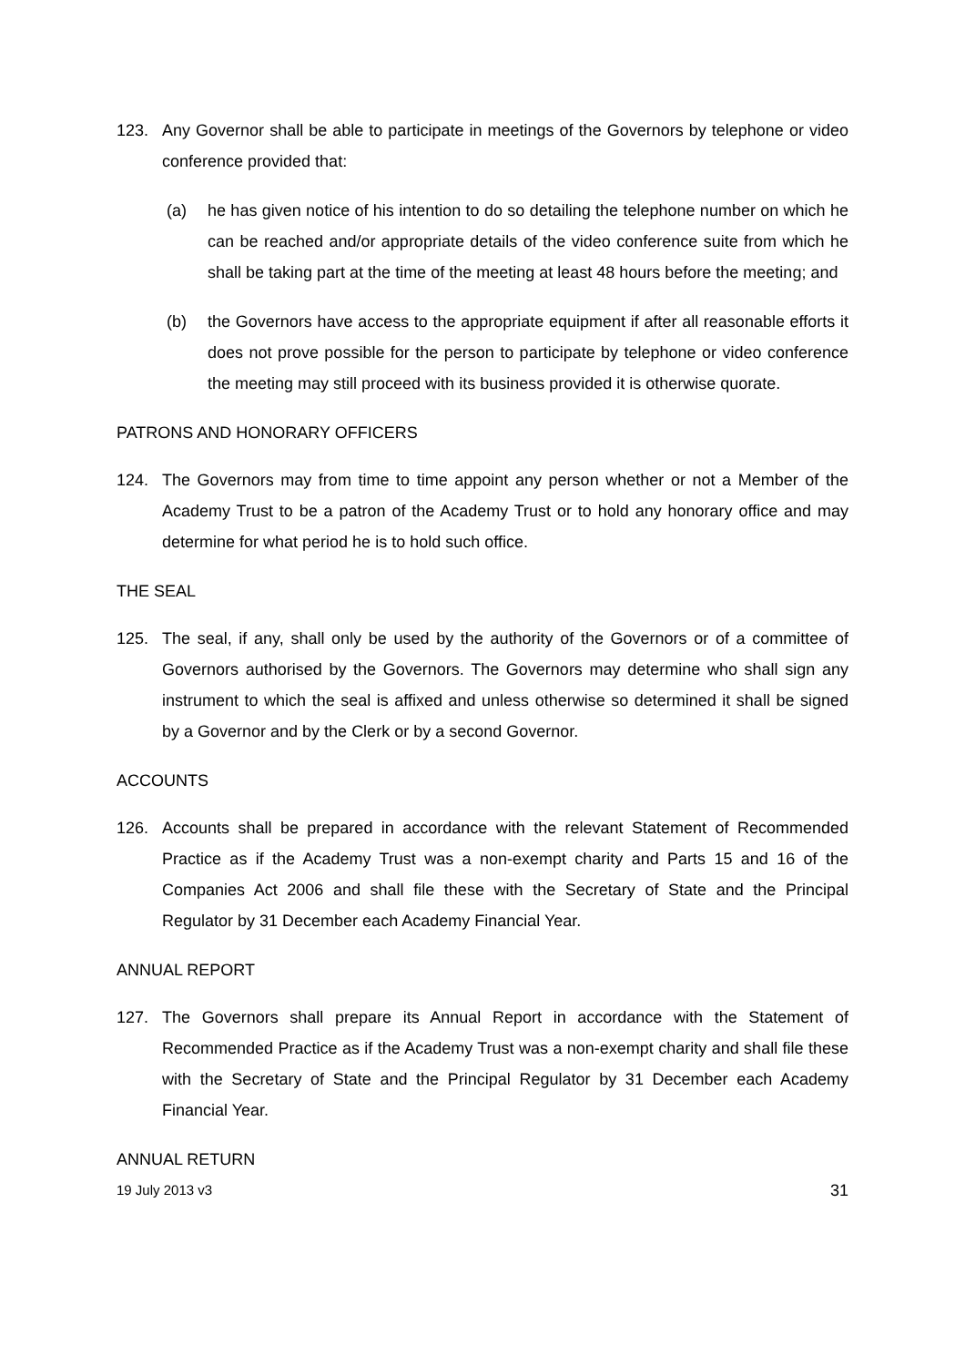123. Any Governor shall be able to participate in meetings of the Governors by telephone or video conference provided that:
(a) he has given notice of his intention to do so detailing the telephone number on which he can be reached and/or appropriate details of the video conference suite from which he shall be taking part at the time of the meeting at least 48 hours before the meeting; and
(b) the Governors have access to the appropriate equipment if after all reasonable efforts it does not prove possible for the person to participate by telephone or video conference the meeting may still proceed with its business provided it is otherwise quorate.
PATRONS AND HONORARY OFFICERS
124. The Governors may from time to time appoint any person whether or not a Member of the Academy Trust to be a patron of the Academy Trust or to hold any honorary office and may determine for what period he is to hold such office.
THE SEAL
125. The seal, if any, shall only be used by the authority of the Governors or of a committee of Governors authorised by the Governors. The Governors may determine who shall sign any instrument to which the seal is affixed and unless otherwise so determined it shall be signed by a Governor and by the Clerk or by a second Governor.
ACCOUNTS
126. Accounts shall be prepared in accordance with the relevant Statement of Recommended Practice as if the Academy Trust was a non-exempt charity and Parts 15 and 16 of the Companies Act 2006 and shall file these with the Secretary of State and the Principal Regulator by 31 December each Academy Financial Year.
ANNUAL REPORT
127. The Governors shall prepare its Annual Report in accordance with the Statement of Recommended Practice as if the Academy Trust was a non-exempt charity and shall file these with the Secretary of State and the Principal Regulator by 31 December each Academy Financial Year.
ANNUAL RETURN
19 July 2013 v3 31